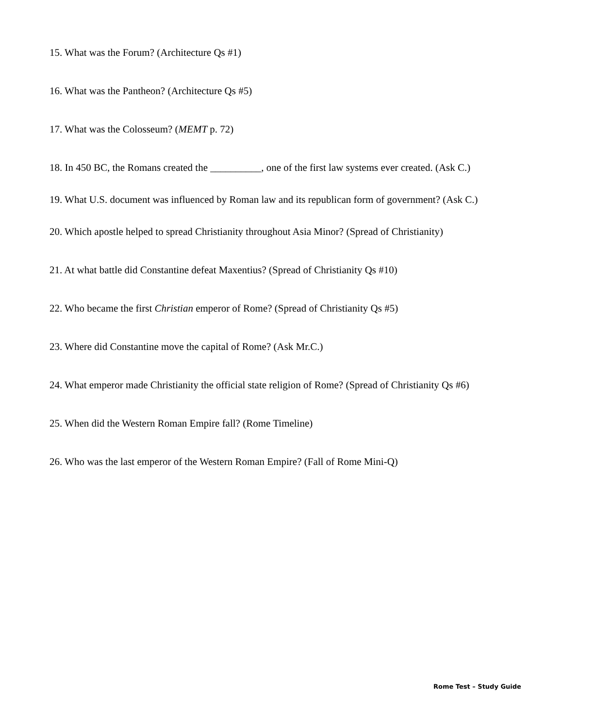15. What was the Forum? (Architecture Qs #1)
16. What was the Pantheon? (Architecture Qs #5)
17. What was the Colosseum? (MEMT p. 72)
18. In 450 BC, the Romans created the __________, one of the first law systems ever created. (Ask C.)
19. What U.S. document was influenced by Roman law and its republican form of government? (Ask C.)
20. Which apostle helped to spread Christianity throughout Asia Minor? (Spread of Christianity)
21. At what battle did Constantine defeat Maxentius? (Spread of Christianity Qs #10)
22. Who became the first Christian emperor of Rome? (Spread of Christianity Qs #5)
23. Where did Constantine move the capital of Rome? (Ask Mr.C.)
24. What emperor made Christianity the official state religion of Rome? (Spread of Christianity Qs #6)
25. When did the Western Roman Empire fall? (Rome Timeline)
26. Who was the last emperor of the Western Roman Empire? (Fall of Rome Mini-Q)
Rome Test – Study Guide